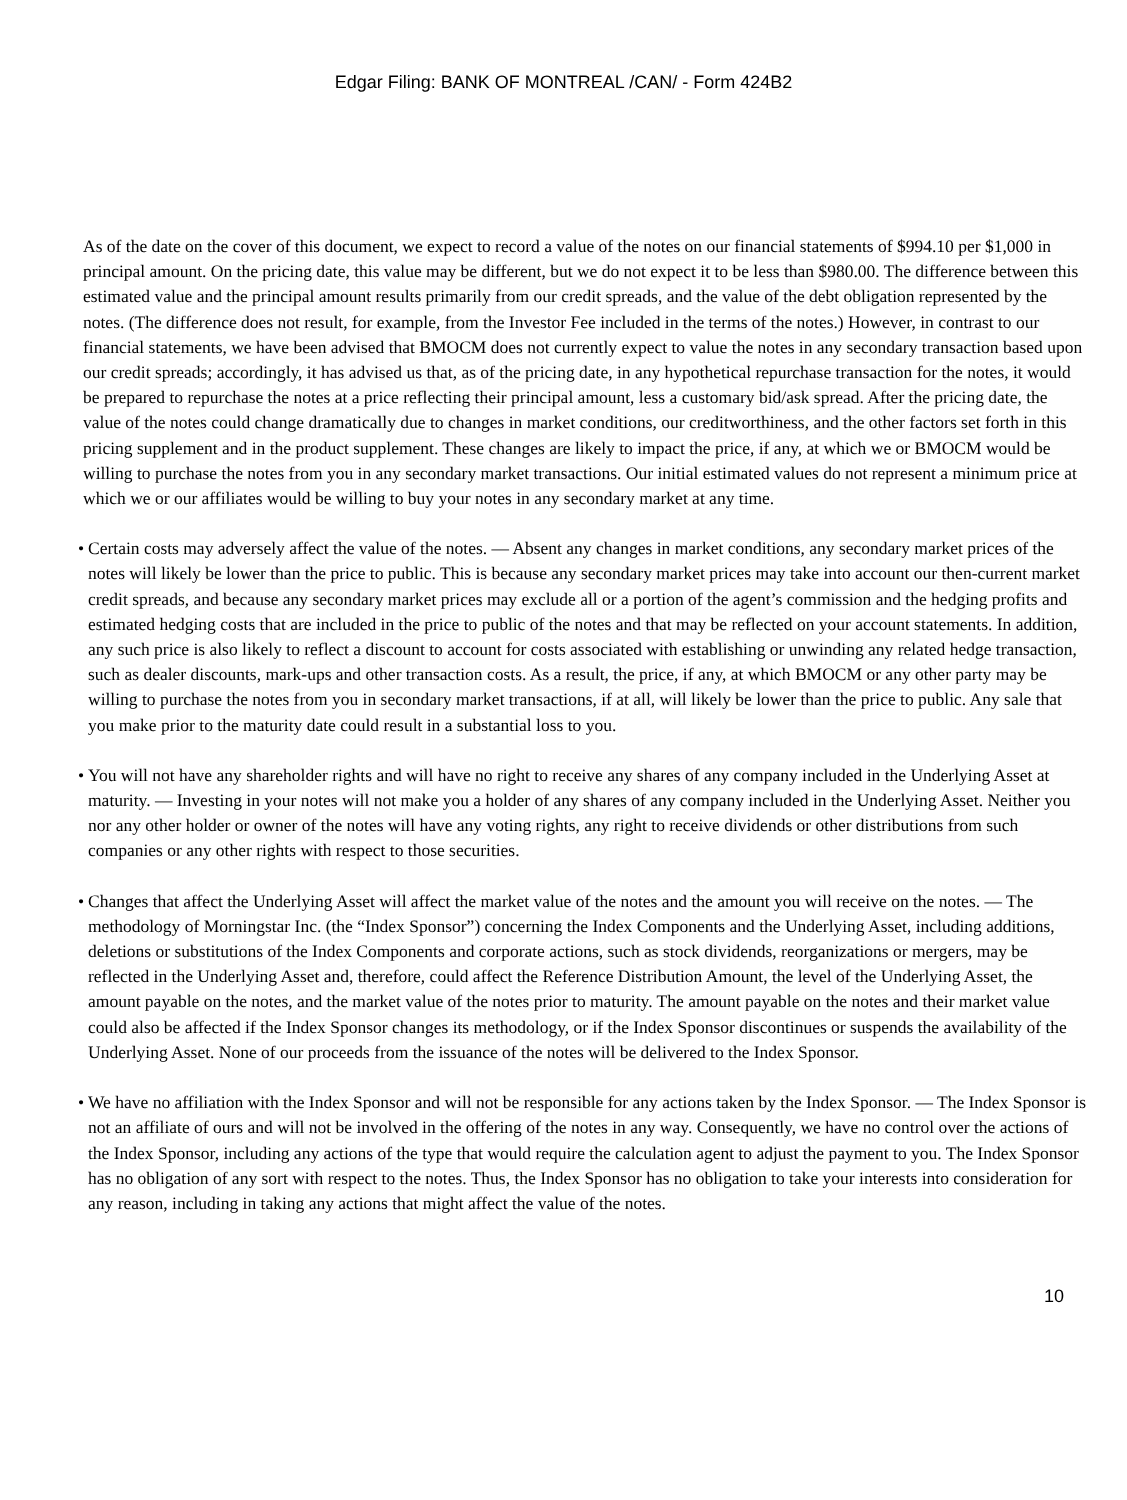Edgar Filing: BANK OF MONTREAL /CAN/ - Form 424B2
As of the date on the cover of this document, we expect to record a value of the notes on our financial statements of $994.10 per $1,000 in principal amount. On the pricing date, this value may be different, but we do not expect it to be less than $980.00. The difference between this estimated value and the principal amount results primarily from our credit spreads, and the value of the debt obligation represented by the notes. (The difference does not result, for example, from the Investor Fee included in the terms of the notes.) However, in contrast to our financial statements, we have been advised that BMOCM does not currently expect to value the notes in any secondary transaction based upon our credit spreads; accordingly, it has advised us that, as of the pricing date, in any hypothetical repurchase transaction for the notes, it would be prepared to repurchase the notes at a price reflecting their principal amount, less a customary bid/ask spread. After the pricing date, the value of the notes could change dramatically due to changes in market conditions, our creditworthiness, and the other factors set forth in this pricing supplement and in the product supplement. These changes are likely to impact the price, if any, at which we or BMOCM would be willing to purchase the notes from you in any secondary market transactions. Our initial estimated values do not represent a minimum price at which we or our affiliates would be willing to buy your notes in any secondary market at any time.
•
Certain costs may adversely affect the value of the notes. — Absent any changes in market conditions, any secondary market prices of the notes will likely be lower than the price to public. This is because any secondary market prices may take into account our then-current market credit spreads, and because any secondary market prices may exclude all or a portion of the agent’s commission and the hedging profits and estimated hedging costs that are included in the price to public of the notes and that may be reflected on your account statements. In addition, any such price is also likely to reflect a discount to account for costs associated with establishing or unwinding any related hedge transaction, such as dealer discounts, mark-ups and other transaction costs. As a result, the price, if any, at which BMOCM or any other party may be willing to purchase the notes from you in secondary market transactions, if at all, will likely be lower than the price to public. Any sale that you make prior to the maturity date could result in a substantial loss to you.
•
You will not have any shareholder rights and will have no right to receive any shares of any company included in the Underlying Asset at maturity. — Investing in your notes will not make you a holder of any shares of any company included in the Underlying Asset. Neither you nor any other holder or owner of the notes will have any voting rights, any right to receive dividends or other distributions from such companies or any other rights with respect to those securities.
•
Changes that affect the Underlying Asset will affect the market value of the notes and the amount you will receive on the notes. — The methodology of Morningstar Inc. (the “Index Sponsor”) concerning the Index Components and the Underlying Asset, including additions, deletions or substitutions of the Index Components and corporate actions, such as stock dividends, reorganizations or mergers, may be reflected in the Underlying Asset and, therefore, could affect the Reference Distribution Amount, the level of the Underlying Asset, the amount payable on the notes, and the market value of the notes prior to maturity. The amount payable on the notes and their market value could also be affected if the Index Sponsor changes its methodology, or if the Index Sponsor discontinues or suspends the availability of the Underlying Asset. None of our proceeds from the issuance of the notes will be delivered to the Index Sponsor.
•
We have no affiliation with the Index Sponsor and will not be responsible for any actions taken by the Index Sponsor. — The Index Sponsor is not an affiliate of ours and will not be involved in the offering of the notes in any way. Consequently, we have no control over the actions of the Index Sponsor, including any actions of the type that would require the calculation agent to adjust the payment to you. The Index Sponsor has no obligation of any sort with respect to the notes. Thus, the Index Sponsor has no obligation to take your interests into consideration for any reason, including in taking any actions that might affect the value of the notes.
10